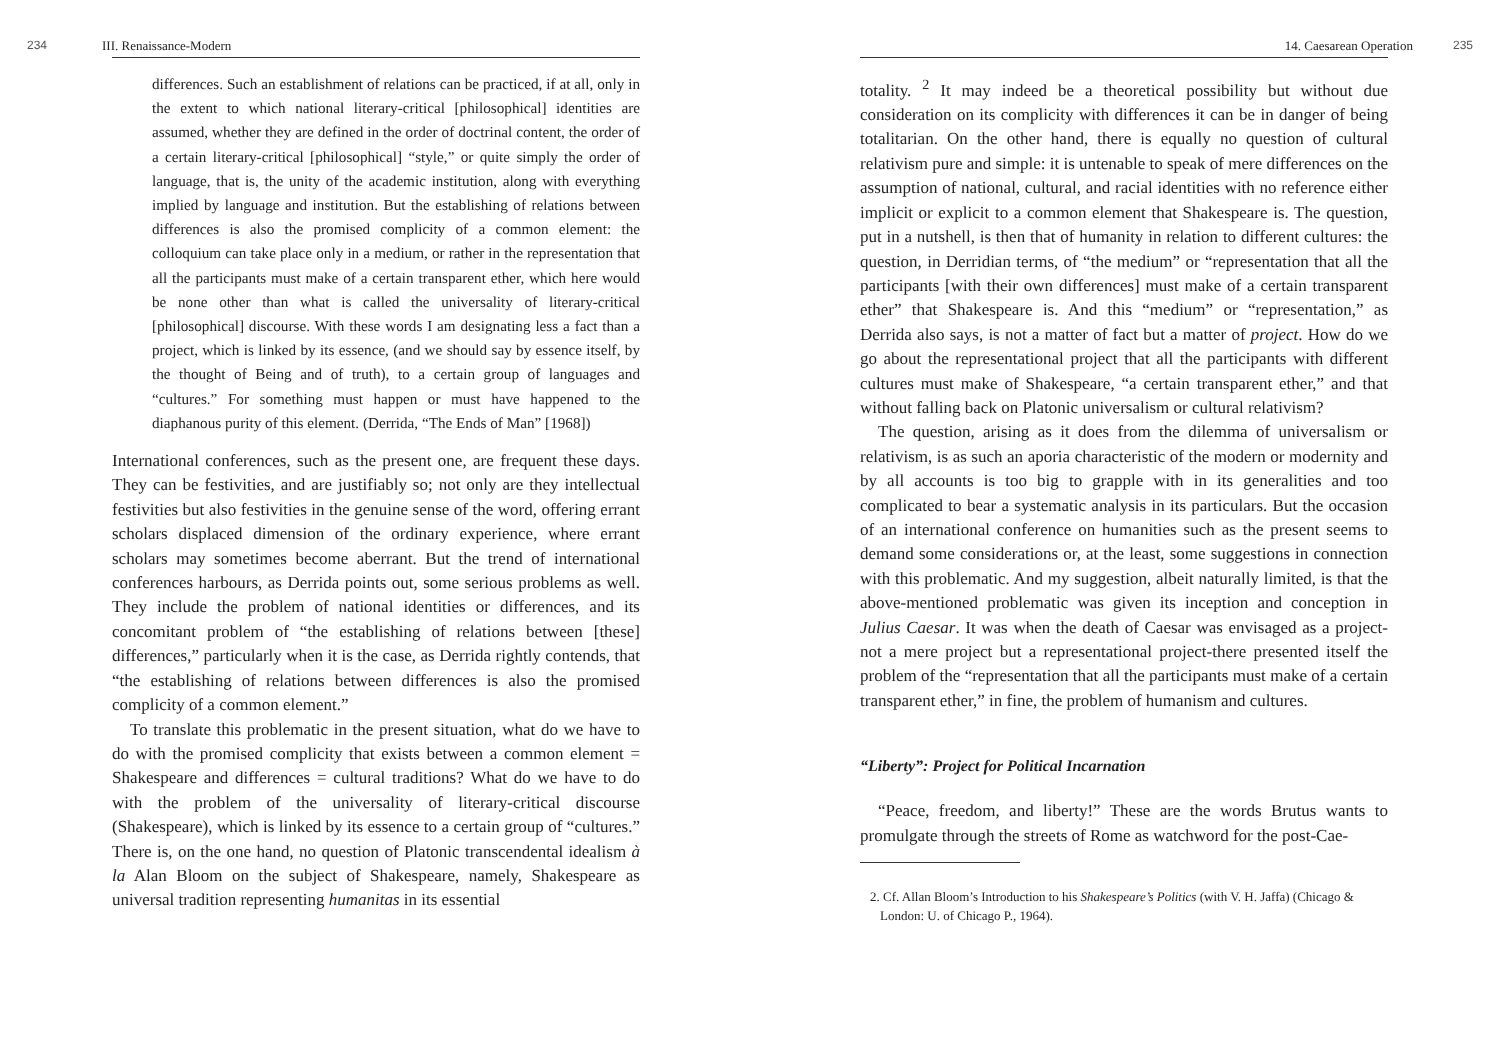234 III. Renaissance-Modern
differences. Such an establishment of relations can be practiced, if at all, only in the extent to which national literary-critical [philosophical] identities are assumed, whether they are defined in the order of doctrinal content, the order of a certain literary-critical [philosophical] “style,” or quite simply the order of language, that is, the unity of the academic institution, along with everything implied by language and institution. But the establishing of relations between differences is also the promised complicity of a common element: the colloquium can take place only in a medium, or rather in the representation that all the participants must make of a certain transparent ether, which here would be none other than what is called the universality of literary-critical [philosophical] discourse. With these words I am designating less a fact than a project, which is linked by its essence, (and we should say by essence itself, by the thought of Being and of truth), to a certain group of languages and “cultures.” For something must happen or must have happened to the diaphanous purity of this element. (Derrida, “The Ends of Man” [1968])
International conferences, such as the present one, are frequent these days. They can be festivities, and are justifiably so; not only are they intellectual festivities but also festivities in the genuine sense of the word, offering errant scholars displaced dimension of the ordinary experience, where errant scholars may sometimes become aberrant. But the trend of international conferences harbours, as Derrida points out, some serious problems as well. They include the problem of national identities or differences, and its concomitant problem of “the establishing of relations between [these] differences,” particularly when it is the case, as Derrida rightly contends, that “the establishing of relations between differences is also the promised complicity of a common element.”
To translate this problematic in the present situation, what do we have to do with the promised complicity that exists between a common element = Shakespeare and differences = cultural traditions? What do we have to do with the problem of the universality of literary-critical discourse (Shakespeare), which is linked by its essence to a certain group of “cultures.” There is, on the one hand, no question of Platonic transcendental idealism à la Alan Bloom on the subject of Shakespeare, namely, Shakespeare as universal tradition representing humanitas in its essential
14. Caesarean Operation 235
totality. <sup>2</sup> It may indeed be a theoretical possibility but without due consideration on its complicity with differences it can be in danger of being totalitarian. On the other hand, there is equally no question of cultural relativism pure and simple: it is untenable to speak of mere differences on the assumption of national, cultural, and racial identities with no reference either implicit or explicit to a common element that Shakespeare is. The question, put in a nutshell, is then that of humanity in relation to different cultures: the question, in Derridian terms, of “the medium” or “representation that all the participants [with their own differences] must make of a certain transparent ether” that Shakespeare is. And this “medium” or “representation,” as Derrida also says, is not a matter of fact but a matter of project. How do we go about the representational project that all the participants with different cultures must make of Shakespeare, “a certain transparent ether,” and that without falling back on Platonic universalism or cultural relativism?
The question, arising as it does from the dilemma of universalism or relativism, is as such an aporia characteristic of the modern or modernity and by all accounts is too big to grapple with in its generalities and too complicated to bear a systematic analysis in its particulars. But the occasion of an international conference on humanities such as the present seems to demand some considerations or, at the least, some suggestions in connection with this problematic. And my suggestion, albeit naturally limited, is that the above-mentioned problematic was given its inception and conception in Julius Caesar. It was when the death of Caesar was envisaged as a project-not a mere project but a representational project-there presented itself the problem of the “representation that all the participants must make of a certain transparent ether,” in fine, the problem of humanism and cultures.
“Liberty”: Project for Political Incarnation
“Peace, freedom, and liberty!” These are the words Brutus wants to promulgate through the streets of Rome as watchword for the post-Cae-
2. Cf. Allan Bloom’s Introduction to his Shakespeare’s Politics (with V. H. Jaffa) (Chicago & London: U. of Chicago P., 1964).